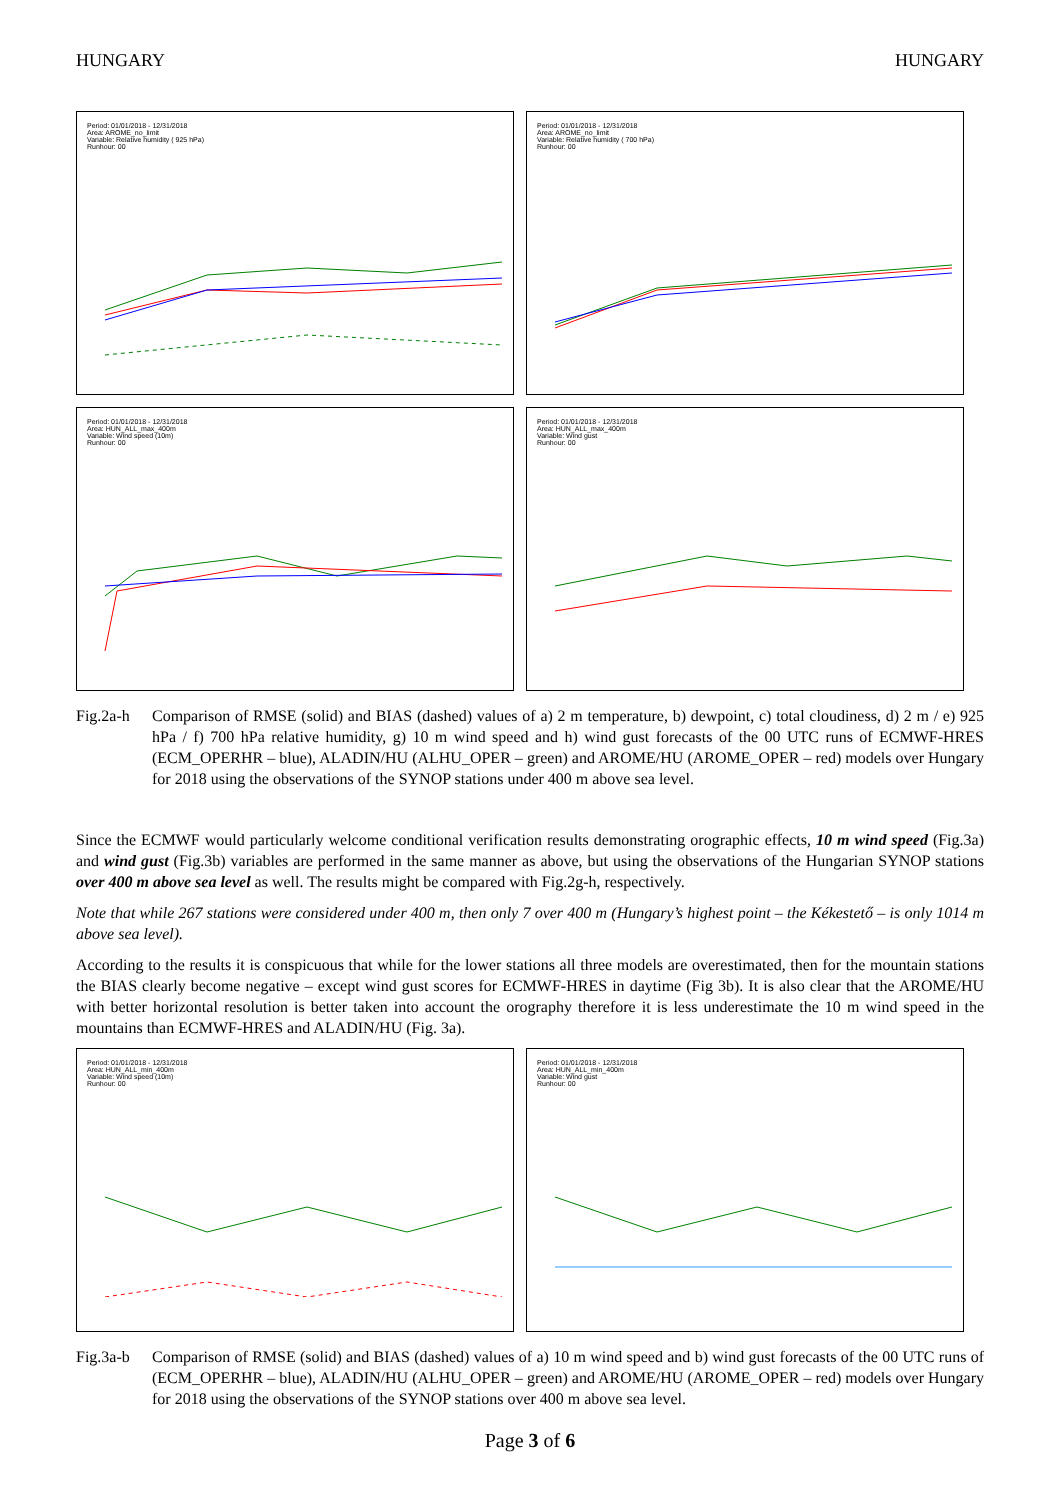HUNGARY HUNGARY
Period: 01/01/2018 - 12/31/2018
Area: AROME_no_limit
Variable: Relative humidity ( 925 hPa)
Runhour: 00
Period: 01/01/2018 - 12/31/2018
Area: AROME_no_limit
Variable: Relative humidity ( 700 hPa)
Runhour: 00
Period: 01/01/2018 - 12/31/2018
Area: HUN_ALL_max_400m
Variable: Wind speed (10m)
Runhour: 00
Period: 01/01/2018 - 12/31/2018
Area: HUN_ALL_max_400m
Variable: Wind gust
Runhour: 00
Fig.2a-h Comparison of RMSE (solid) and BIAS (dashed) values of a) 2 m temperature, b) dewpoint, c) total cloudiness, d) 2 m / e) 925 hPa / f) 700 hPa relative humidity, g) 10 m wind speed and h) wind gust forecasts of the 00 UTC runs of ECMWF-HRES (ECM_OPERHR – blue), ALADIN/HU (ALHU_OPER – green) and AROME/HU (AROME_OPER – red) models over Hungary for 2018 using the observations of the SYNOP stations under 400 m above sea level.
Since the ECMWF would particularly welcome conditional verification results demonstrating orographic effects, 10 m wind speed (Fig.3a) and wind gust (Fig.3b) variables are performed in the same manner as above, but using the observations of the Hungarian SYNOP stations over 400 m above sea level as well. The results might be compared with Fig.2g-h, respectively.
Note that while 267 stations were considered under 400 m, then only 7 over 400 m (Hungary’s highest point – the Kékestető – is only 1014 m above sea level).
According to the results it is conspicuous that while for the lower stations all three models are overestimated, then for the mountain stations the BIAS clearly become negative – except wind gust scores for ECMWF-HRES in daytime (Fig 3b). It is also clear that the AROME/HU with better horizontal resolution is better taken into account the orography therefore it is less underestimate the 10 m wind speed in the mountains than ECMWF-HRES and ALADIN/HU (Fig. 3a).
Period: 01/01/2018 - 12/31/2018
Area: HUN_ALL_min_400m
Variable: Wind speed (10m)
Runhour: 00
Period: 01/01/2018 - 12/31/2018
Area: HUN_ALL_min_400m
Variable: Wind gust
Runhour: 00
Fig.3a-b Comparison of RMSE (solid) and BIAS (dashed) values of a) 10 m wind speed and b) wind gust forecasts of the 00 UTC runs of (ECM_OPERHR – blue), ALADIN/HU (ALHU_OPER – green) and AROME/HU (AROME_OPER – red) models over Hungary for 2018 using the observations of the SYNOP stations over 400 m above sea level.
Page 3 of 6